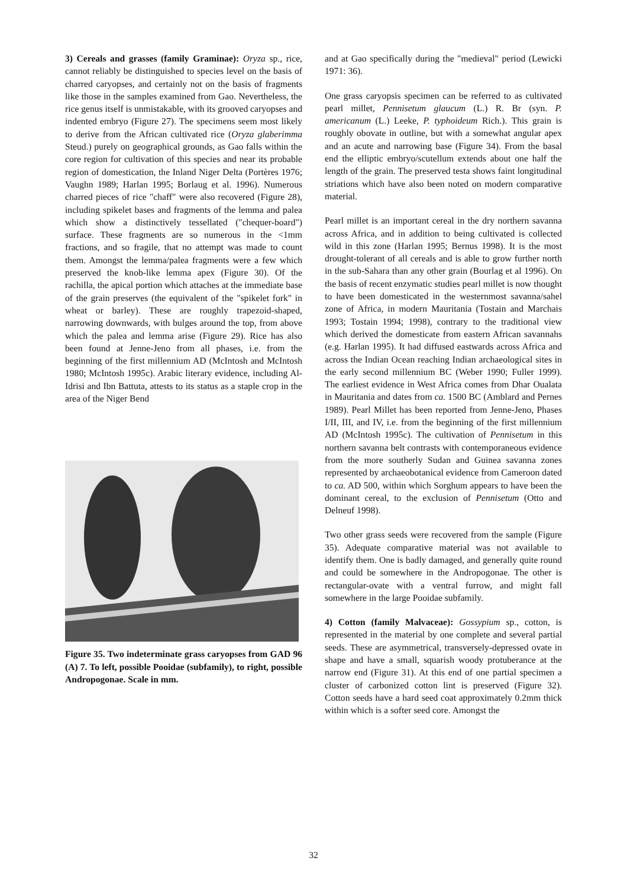3) Cereals and grasses (family Graminae): Oryza sp., rice, cannot reliably be distinguished to species level on the basis of charred caryopses, and certainly not on the basis of fragments like those in the samples examined from Gao. Nevertheless, the rice genus itself is unmistakable, with its grooved caryopses and indented embryo (Figure 27). The specimens seem most likely to derive from the African cultivated rice (Oryza glaberimma Steud.) purely on geographical grounds, as Gao falls within the core region for cultivation of this species and near its probable region of domestication, the Inland Niger Delta (Portères 1976; Vaughn 1989; Harlan 1995; Borlaug et al. 1996). Numerous charred pieces of rice "chaff" were also recovered (Figure 28), including spikelet bases and fragments of the lemma and palea which show a distinctively tessellated ("chequer-board") surface. These fragments are so numerous in the <1mm fractions, and so fragile, that no attempt was made to count them. Amongst the lemma/palea fragments were a few which preserved the knob-like lemma apex (Figure 30). Of the rachilla, the apical portion which attaches at the immediate base of the grain preserves (the equivalent of the "spikelet fork" in wheat or barley). These are roughly trapezoid-shaped, narrowing downwards, with bulges around the top, from above which the palea and lemma arise (Figure 29). Rice has also been found at Jenne-Jeno from all phases, i.e. from the beginning of the first millennium AD (McIntosh and McIntosh 1980; McIntosh 1995c). Arabic literary evidence, including Al-Idrisi and Ibn Battuta, attests to its status as a staple crop in the area of the Niger Bend
Figure 35. Two indeterminate grass caryopses from GAD 96 (A) 7. To left, possible Pooidae (subfamily), to right, possible Andropogonae. Scale in mm.
and at Gao specifically during the "medieval" period (Lewicki 1971: 36).
One grass caryopsis specimen can be referred to as cultivated pearl millet, Pennisetum glaucum (L.) R. Br (syn. P. americanum (L.) Leeke, P. typhoideum Rich.). This grain is roughly obovate in outline, but with a somewhat angular apex and an acute and narrowing base (Figure 34). From the basal end the elliptic embryo/scutellum extends about one half the length of the grain. The preserved testa shows faint longitudinal striations which have also been noted on modern comparative material.
Pearl millet is an important cereal in the dry northern savanna across Africa, and in addition to being cultivated is collected wild in this zone (Harlan 1995; Bernus 1998). It is the most drought-tolerant of all cereals and is able to grow further north in the sub-Sahara than any other grain (Bourlag et al 1996). On the basis of recent enzymatic studies pearl millet is now thought to have been domesticated in the westernmost savanna/sahel zone of Africa, in modern Mauritania (Tostain and Marchais 1993; Tostain 1994; 1998), contrary to the traditional view which derived the domesticate from eastern African savannahs (e.g. Harlan 1995). It had diffused eastwards across Africa and across the Indian Ocean reaching Indian archaeological sites in the early second millennium BC (Weber 1990; Fuller 1999). The earliest evidence in West Africa comes from Dhar Oualata in Mauritania and dates from ca. 1500 BC (Amblard and Pernes 1989). Pearl Millet has been reported from Jenne-Jeno, Phases I/II, III, and IV, i.e. from the beginning of the first millennium AD (McIntosh 1995c). The cultivation of Pennisetum in this northern savanna belt contrasts with contemporaneous evidence from the more southerly Sudan and Guinea savanna zones represented by archaeobotanical evidence from Cameroon dated to ca. AD 500, within which Sorghum appears to have been the dominant cereal, to the exclusion of Pennisetum (Otto and Delneuf 1998).
Two other grass seeds were recovered from the sample (Figure 35). Adequate comparative material was not available to identify them. One is badly damaged, and generally quite round and could be somewhere in the Andropogonae. The other is rectangular-ovate with a ventral furrow, and might fall somewhere in the large Pooidae subfamily.
4) Cotton (family Malvaceae): Gossypium sp., cotton, is represented in the material by one complete and several partial seeds. These are asymmetrical, transversely-depressed ovate in shape and have a small, squarish woody protuberance at the narrow end (Figure 31). At this end of one partial specimen a cluster of carbonized cotton lint is preserved (Figure 32). Cotton seeds have a hard seed coat approximately 0.2mm thick within which is a softer seed core. Amongst the
32